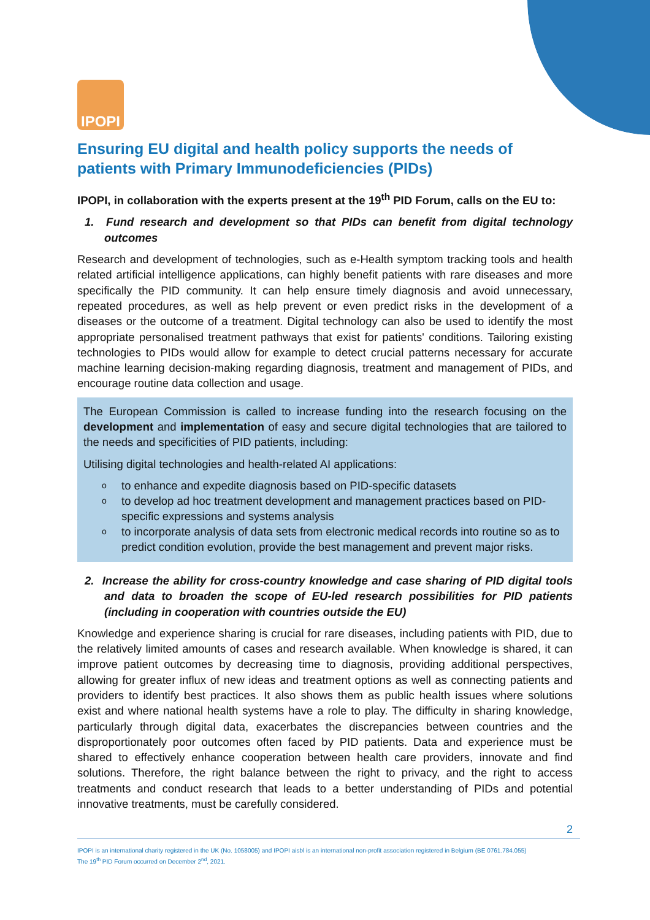IPOPI
Ensuring EU digital and health policy supports the needs of patients with Primary Immunodeficiencies (PIDs)
IPOPI, in collaboration with the experts present at the 19<sup>th</sup> PID Forum, calls on the EU to:
1. Fund research and development so that PIDs can benefit from digital technology outcomes
Research and development of technologies, such as e-Health symptom tracking tools and health related artificial intelligence applications, can highly benefit patients with rare diseases and more specifically the PID community. It can help ensure timely diagnosis and avoid unnecessary, repeated procedures, as well as help prevent or even predict risks in the development of a diseases or the outcome of a treatment. Digital technology can also be used to identify the most appropriate personalised treatment pathways that exist for patients' conditions. Tailoring existing technologies to PIDs would allow for example to detect crucial patterns necessary for accurate machine learning decision-making regarding diagnosis, treatment and management of PIDs, and encourage routine data collection and usage.
The European Commission is called to increase funding into the research focusing on the development and implementation of easy and secure digital technologies that are tailored to the needs and specificities of PID patients, including:
Utilising digital technologies and health-related AI applications:
o to enhance and expedite diagnosis based on PID-specific datasets
o to develop ad hoc treatment development and management practices based on PID-specific expressions and systems analysis
o to incorporate analysis of data sets from electronic medical records into routine so as to predict condition evolution, provide the best management and prevent major risks.
2. Increase the ability for cross-country knowledge and case sharing of PID digital tools and data to broaden the scope of EU-led research possibilities for PID patients (including in cooperation with countries outside the EU)
Knowledge and experience sharing is crucial for rare diseases, including patients with PID, due to the relatively limited amounts of cases and research available. When knowledge is shared, it can improve patient outcomes by decreasing time to diagnosis, providing additional perspectives, allowing for greater influx of new ideas and treatment options as well as connecting patients and providers to identify best practices. It also shows them as public health issues where solutions exist and where national health systems have a role to play. The difficulty in sharing knowledge, particularly through digital data, exacerbates the discrepancies between countries and the disproportionately poor outcomes often faced by PID patients. Data and experience must be shared to effectively enhance cooperation between health care providers, innovate and find solutions. Therefore, the right balance between the right to privacy, and the right to access treatments and conduct research that leads to a better understanding of PIDs and potential innovative treatments, must be carefully considered.
2
IPOPI is an international charity registered in the UK (No. 1058005) and IPOPI aisbl is an international non-profit association registered in Belgium (BE 0761.784.055)
The 19<sup>th</sup> PID Forum occurred on December 2<sup>nd</sup>, 2021.